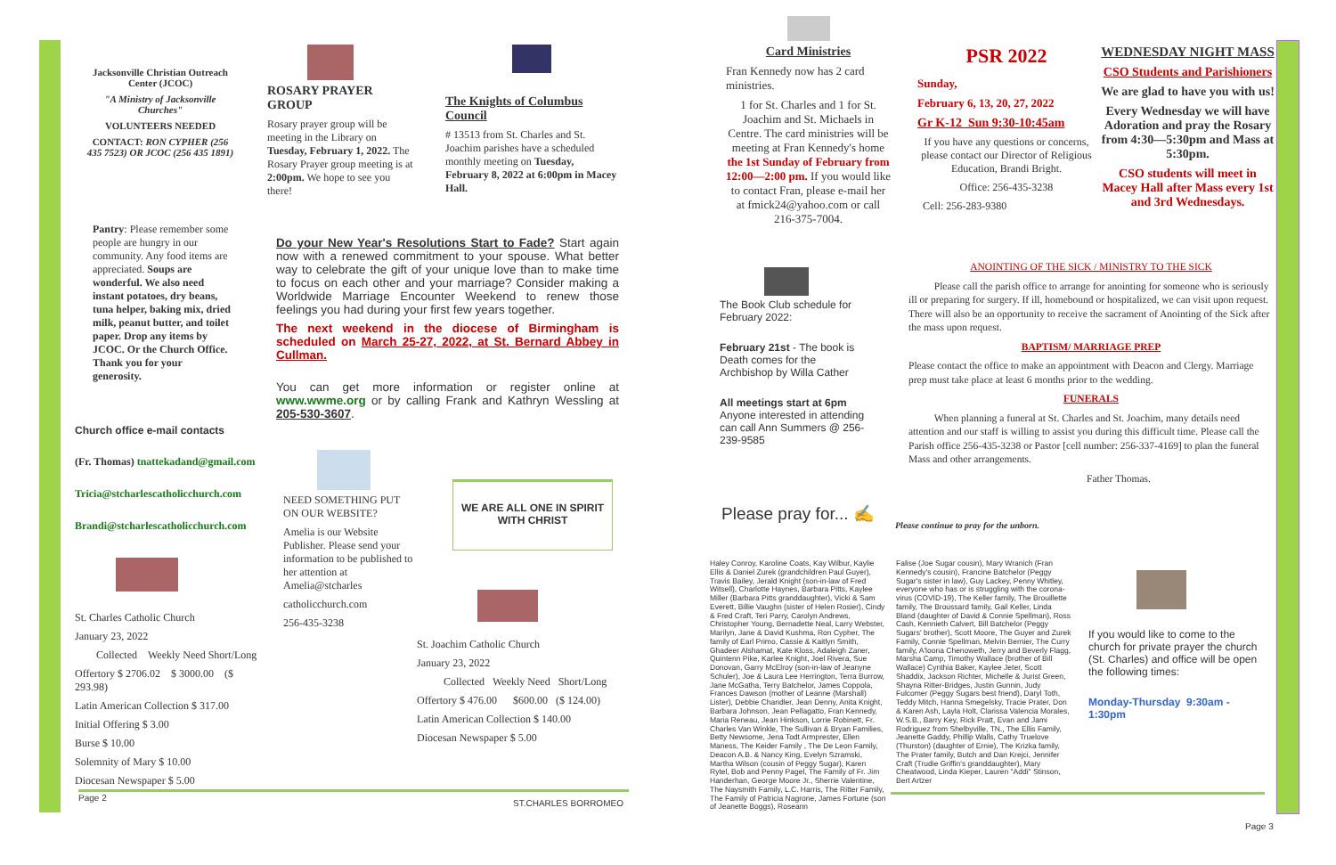Jacksonville Christian Outreach Center (JCOC)
"A Ministry of Jacksonville Churches"
VOLUNTEERS NEEDED
CONTACT: RON CYPHER (256 435 7523) OR JCOC (256 435 1891)
Pantry: Please remember some people are hungry in our community. Any food items are appreciated. Soups are wonderful. We also need instant potatoes, dry beans, tuna helper, baking mix, dried milk, peanut butter, and toilet paper. Drop any items by JCOC. Or the Church Office. Thank you for your generosity.
Church office e-mail contacts
(Fr. Thomas) tnattekadand@gmail.com
Tricia@stcharlescatholicchurch.com
Brandi@stcharlescatholicchurch.com
St. Charles Catholic Church
January 23, 2022
Collected Weekly Need Short/Long
Offertory $ 2706.02 $ 3000.00 ($ 293.98)
Latin American Collection $ 317.00
Initial Offering $ 3.00
Burse $ 10.00
Solemnity of Mary $ 10.00
Diocesan Newspaper $ 5.00
ROSARY PRAYER GROUP
Rosary prayer group will be meeting in the Library on Tuesday, February 1, 2022. The Rosary Prayer group meeting is at 2:00pm. We hope to see you there!
The Knights of Columbus Council
# 13513 from St. Charles and St. Joachim parishes have a scheduled monthly meeting on Tuesday, February 8, 2022 at 6:00pm in Macey Hall.
Do your New Year's Resolutions Start to Fade? Start again now with a renewed commitment to your spouse. What better way to celebrate the gift of your unique love than to make time to focus on each other and your marriage? Consider making a Worldwide Marriage Encounter Weekend to renew those feelings you had during your first few years together.
The next weekend in the diocese of Birmingham is scheduled on March 25-27, 2022, at St. Bernard Abbey in Cullman.
You can get more information or register online at www.wwme.org or by calling Frank and Kathryn Wessling at 205-530-3607.
NEED SOMETHING PUT ON OUR WEBSITE?
Amelia is our Website Publisher. Please send your information to be published to her attention at Amelia@stcharles
catholicchurch.com
256-435-3238
WE ARE ALL ONE IN SPIRIT WITH CHRIST
St. Joachim Catholic Church
January 23, 2022
Collected Weekly Need Short/Long
Offertory $ 476.00 $600.00 ($ 124.00)
Latin American Collection $ 140.00
Diocesan Newspaper $ 5.00
Page 2
ST.CHARLES BORROMEO
Card Ministries
Fran Kennedy now has 2 card ministries.
1 for St. Charles and 1 for St. Joachim and St. Michaels in Centre. The card ministries will be meeting at Fran Kennedy's home the 1st Sunday of February from 12:00—2:00 pm. If you would like to contact Fran, please e-mail her at fmick24@yahoo.com or call 216-375-7004.
The Book Club schedule for February 2022:
February 21st - The book is Death comes for the Archbishop by Willa Cather
All meetings start at 6pm
Anyone interested in attending can call Ann Summers @ 256-239-9585
Please pray for... ✍
Please continue to pray for the unborn.
Haley Conroy, Karoline Coats, Kay Wilbur, Kaylie Ellis & Daniel Zurek (grandchildren Paul Guyer), Travis Bailey, Jerald Knight (son-in-law of Fred Witsell), Charlotte Haynes, Barbara Pitts, Kaylee Miller (Barbara Pitts granddaughter), Vicki & Sam Everett, Billie Vaughn (sister of Helen Rosier), Cindy & Fred Craft, Teri Parry, Carolyn Andrews, Christopher Young, Bernadette Neal, Larry Webster, Marilyn, Jane & David Kushma, Ron Cypher, The family of Earl Primo, Cassie & Kaitlyn Smith, Ghadeer Alshamat, Kate Kloss, Adaleigh Zaner, Quintenn Pike, Karlee Knight, Joel Rivera, Sue Donovan, Garry McElroy (son-in-law of Jeanyne Schuler), Joe & Laura Lee Herrington, Terra Burrow, Jane McGatha, Terry Batchelor, James Coppola, Frances Dawson (mother of Leanne (Marshall) Lister), Debbie Chandler, Jean Denny, Anita Knight, Barbara Johnson, Jean Pellagatto, Fran Kennedy, Maria Reneau, Jean Hinkson, Lorrie Robinett, Fr. Charles Van Winkle, The Sullivan & Bryan Families, Betty Newsome, Jena Todt Armprester, Ellen Maness, The Keider Family , The De Leon Family, Deacon A.B. & Nancy King, Evelyn Szramski, Martha Wilson (cousin of Peggy Sugar), Karen Rytel, Bob and Penny Pagel, The Family of Fr. Jim Handerhan, George Moore Jr., Sherrie Valentine, The Naysmith Family, L.C. Harris, The Ritter Family, The Family of Patricia Nagrone, James Fortune (son of Jeanette Boggs), Roseann
Falise (Joe Sugar cousin), Mary Wranich (Fran Kennedy's cousin), Francine Batchelor (Peggy Sugar's sister in law), Guy Lackey, Penny Whitley, everyone who has or is struggling with the corona-virus (COVID-19), The Keller family, The Brouillette family, The Broussard family, Gail Keller, Linda Bland (daughter of David & Connie Spellman), Ross Cash, Kennieth Calvert, Bill Batchelor (Peggy Sugars' brother), Scott Moore, The Guyer and Zurek Family, Connie Spellman, Melvin Bernier, The Curry family, A'loona Chenoweth, Jerry and Beverly Flagg, Marsha Camp, Timothy Wallace (brother of Bill Wallace) Cynthia Baker, Kaylee Jeter, Scott Shaddix, Jackson Richter, Michelle & Jurist Green, Shayna Ritter-Bridges, Justin Gunnin, Judy Fulcomer (Peggy Sugars best friend), Daryl Toth, Teddy Mitch, Hanna Smegelsky, Tracie Prater, Don & Karen Ash, Layla Holt, Clarissa Valencia Morales, W.S.B., Barry Key, Rick Pratt, Evan and Jami Rodriguez from Shelbyville, TN., The Ellis Family, Jeanette Gaddy, Phillip Walls, Cathy Truelove (Thurston) (daughter of Ernie), The Krizka family, The Prater family, Butch and Dan Krejci, Jennifer Craft (Trudie Griffin's granddaughter), Mary Cheatwood, Linda Kieper, Lauren "Addi" Stinson, Bert Artzer
PSR 2022
Sunday,
February 6, 13, 20, 27, 2022
Gr K-12 Sun 9:30-10:45am
If you have any questions or concerns, please contact our Director of Religious Education, Brandi Bright.
Office: 256-435-3238
Cell: 256-283-9380
WEDNESDAY NIGHT MASS
CSO Students and Parishioners
We are glad to have you with us!
Every Wednesday we will have Adoration and pray the Rosary from 4:30—5:30pm and Mass at 5:30pm.
CSO students will meet in Macey Hall after Mass every 1st and 3rd Wednesdays.
ANOINTING OF THE SICK / MINISTRY TO THE SICK
Please call the parish office to arrange for anointing for someone who is seriously ill or preparing for surgery. If ill, homebound or hospitalized, we can visit upon request. There will also be an opportunity to receive the sacrament of Anointing of the Sick after the mass upon request.
BAPTISM/ MARRIAGE PREP
Please contact the office to make an appointment with Deacon and Clergy. Marriage prep must take place at least 6 months prior to the wedding.
FUNERALS
When planning a funeral at St. Charles and St. Joachim, many details need attention and our staff is willing to assist you during this difficult time. Please call the Parish office 256-435-3238 or Pastor [cell number: 256-337-4169] to plan the funeral Mass and other arrangements.
Father Thomas.
If you would like to come to the church for private prayer the church (St. Charles) and office will be open the following times:
Monday-Thursday 9:30am - 1:30pm
Page 3